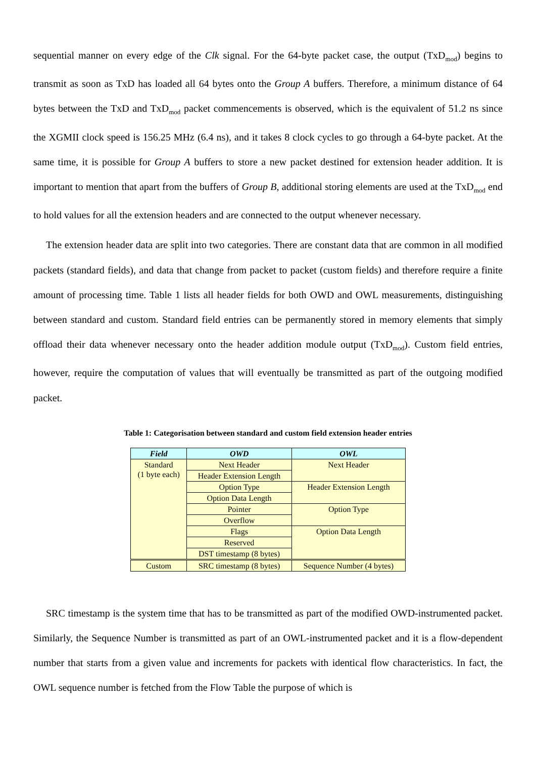sequential manner on every edge of the Clk signal. For the 64-byte packet case, the output (TxD<sub>mod</sub>) begins to transmit as soon as TxD has loaded all 64 bytes onto the Group A buffers. Therefore, a minimum distance of 64 bytes between the TxD and TxD<sub>mod</sub> packet commencements is observed, which is the equivalent of 51.2 ns since the XGMII clock speed is 156.25 MHz (6.4 ns), and it takes 8 clock cycles to go through a 64-byte packet. At the same time, it is possible for Group A buffers to store a new packet destined for extension header addition. It is important to mention that apart from the buffers of Group B, additional storing elements are used at the TxD<sub>mod</sub> end to hold values for all the extension headers and are connected to the output whenever necessary.
The extension header data are split into two categories. There are constant data that are common in all modified packets (standard fields), and data that change from packet to packet (custom fields) and therefore require a finite amount of processing time. Table 1 lists all header fields for both OWD and OWL measurements, distinguishing between standard and custom. Standard field entries can be permanently stored in memory elements that simply offload their data whenever necessary onto the header addition module output (TxD<sub>mod</sub>). Custom field entries, however, require the computation of values that will eventually be transmitted as part of the outgoing modified packet.
Table 1: Categorisation between standard and custom field extension header entries
| Field | OWD | OWL |
| --- | --- | --- |
| Standard (1 byte each) | Next Header | Next Header |
| | Header Extension Length | |
| | Option Type | Header Extension Length |
| | Option Data Length | |
| | Pointer | Option Type |
| | Overflow | |
| | Flags | Option Data Length |
| | Reserved | |
| | DST timestamp (8 bytes) | |
| Custom | SRC timestamp (8 bytes) | Sequence Number (4 bytes) |
SRC timestamp is the system time that has to be transmitted as part of the modified OWD-instrumented packet. Similarly, the Sequence Number is transmitted as part of an OWL-instrumented packet and it is a flow-dependent number that starts from a given value and increments for packets with identical flow characteristics. In fact, the OWL sequence number is fetched from the Flow Table the purpose of which is